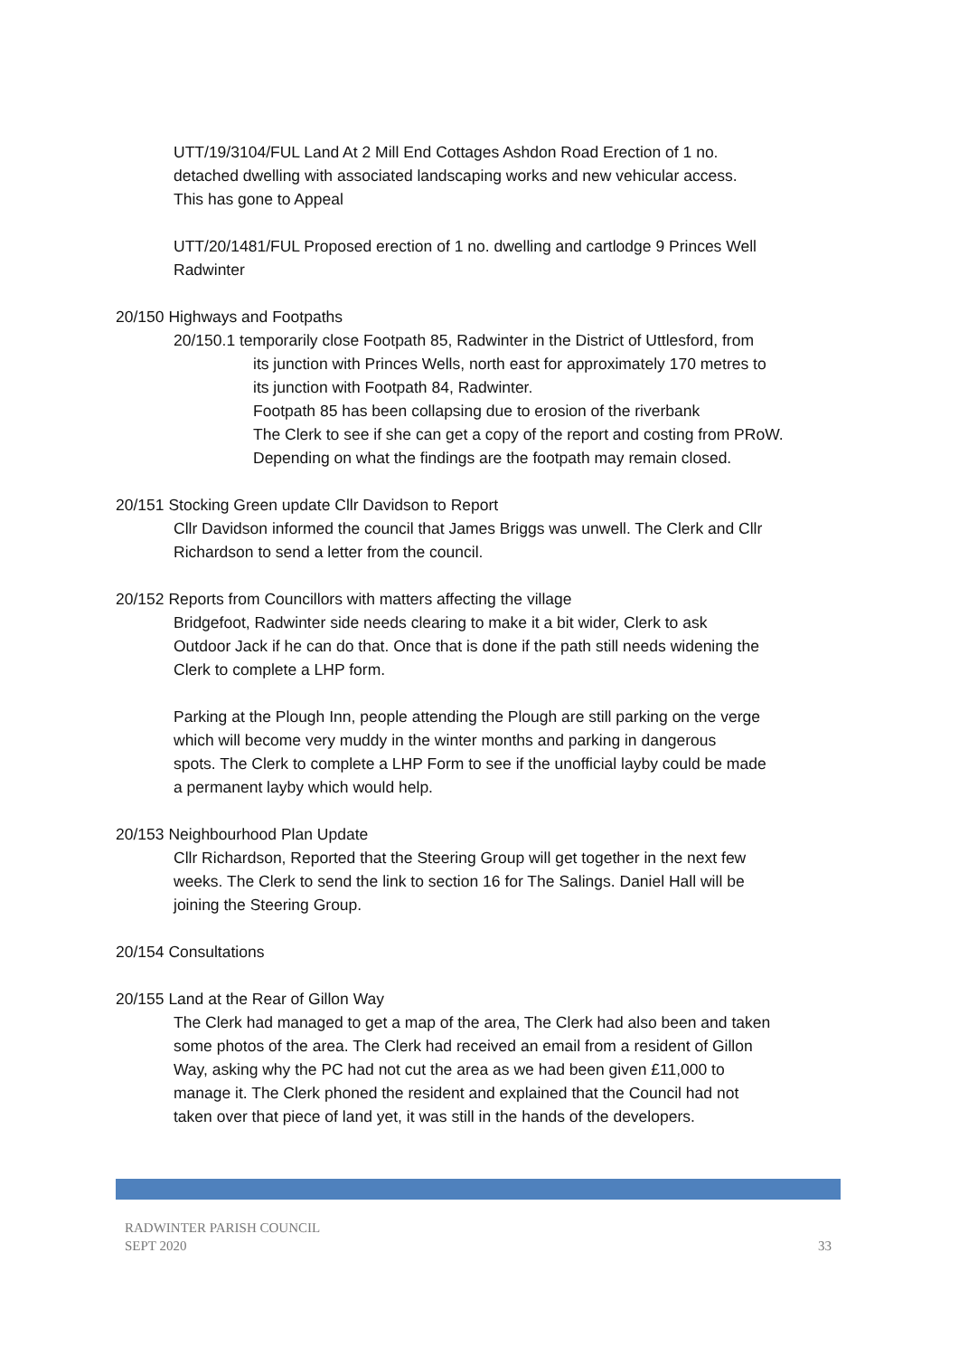UTT/19/3104/FUL Land At 2 Mill End Cottages Ashdon Road Erection of 1 no.
detached dwelling with associated landscaping works and new vehicular access.
This has gone to Appeal
UTT/20/1481/FUL Proposed erection of 1 no. dwelling and cartlodge 9 Princes Well
Radwinter
20/150 Highways and Footpaths
20/150.1 temporarily close Footpath 85, Radwinter in the District of Uttlesford, from
its junction with Princes Wells, north east for approximately 170 metres to
its junction with Footpath 84, Radwinter.
Footpath 85 has been collapsing due to erosion of the riverbank
The Clerk to see if she can get a copy of the report and costing from PRoW.
Depending on what the findings are the footpath may remain closed.
20/151 Stocking Green update Cllr Davidson to Report
Cllr Davidson informed the council that James Briggs was unwell. The Clerk and Cllr
Richardson to send a letter from the council.
20/152 Reports from Councillors with matters affecting the village
Bridgefoot, Radwinter side needs clearing to make it a bit wider, Clerk to ask
Outdoor Jack if he can do that. Once that is done if the path still needs widening the
Clerk to complete a LHP form.
Parking at the Plough Inn, people attending the Plough are still parking on the verge
which will become very muddy in the winter months and parking in dangerous
spots. The Clerk to complete a LHP Form to see if the unofficial layby could be made
a permanent layby which would help.
20/153 Neighbourhood Plan Update
Cllr Richardson, Reported that the Steering Group will get together in the next few
weeks. The Clerk to send the link to section 16 for The Salings. Daniel Hall will be
joining the Steering Group.
20/154 Consultations
20/155 Land at the Rear of Gillon Way
The Clerk had managed to get a map of the area, The Clerk had also been and taken
some photos of the area. The Clerk had received an email from a resident of Gillon
Way, asking why the PC had not cut the area as we had been given £11,000 to
manage it. The Clerk phoned the resident and explained that the Council had not
taken over that piece of land yet, it was still in the hands of the developers.
RADWINTER PARISH COUNCIL
SEPT 2020
33